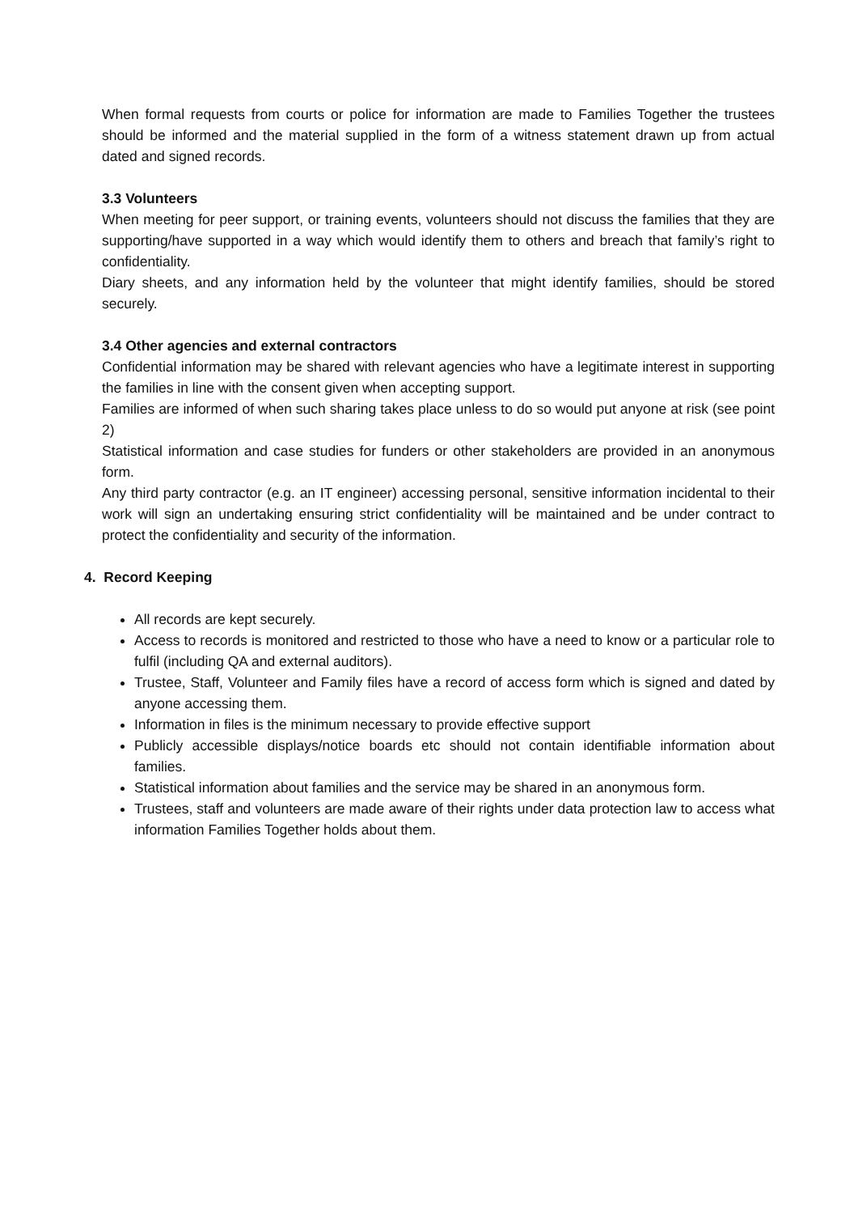When formal requests from courts or police for information are made to Families Together the trustees should be informed and the material supplied in the form of a witness statement drawn up from actual dated and signed records.
3.3 Volunteers
When meeting for peer support, or training events, volunteers should not discuss the families that they are supporting/have supported in a way which would identify them to others and breach that family’s right to confidentiality.
Diary sheets, and any information held by the volunteer that might identify families, should be stored securely.
3.4 Other agencies and external contractors
Confidential information may be shared with relevant agencies who have a legitimate interest in supporting the families in line with the consent given when accepting support.
Families are informed of when such sharing takes place unless to do so would put anyone at risk (see point 2)
Statistical information and case studies for funders or other stakeholders are provided in an anonymous form.
Any third party contractor (e.g. an IT engineer) accessing personal, sensitive information incidental to their work will sign an undertaking ensuring strict confidentiality will be maintained and be under contract to protect the confidentiality and security of the information.
4. Record Keeping
All records are kept securely.
Access to records is monitored and restricted to those who have a need to know or a particular role to fulfil (including QA and external auditors).
Trustee, Staff, Volunteer and Family files have a record of access form which is signed and dated by anyone accessing them.
Information in files is the minimum necessary to provide effective support
Publicly accessible displays/notice boards etc should not contain identifiable information about families.
Statistical information about families and the service may be shared in an anonymous form.
Trustees, staff and volunteers are made aware of their rights under data protection law to access what information Families Together holds about them.